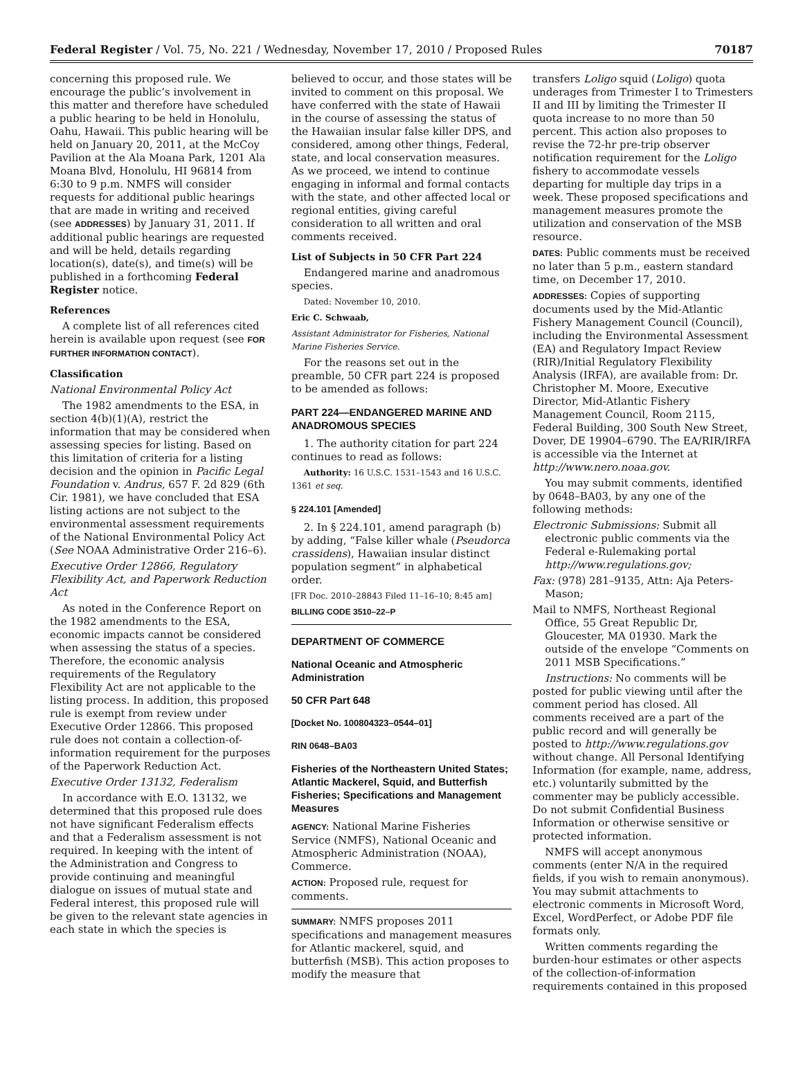Federal Register / Vol. 75, No. 221 / Wednesday, November 17, 2010 / Proposed Rules 70187
concerning this proposed rule. We encourage the public’s involvement in this matter and therefore have scheduled a public hearing to be held in Honolulu, Oahu, Hawaii. This public hearing will be held on January 20, 2011, at the McCoy Pavilion at the Ala Moana Park, 1201 Ala Moana Blvd, Honolulu, HI 96814 from 6:30 to 9 p.m. NMFS will consider requests for additional public hearings that are made in writing and received (see ADDRESSES) by January 31, 2011. If additional public hearings are requested and will be held, details regarding location(s), date(s), and time(s) will be published in a forthcoming Federal Register notice.
References
A complete list of all references cited herein is available upon request (see FOR FURTHER INFORMATION CONTACT).
Classification
National Environmental Policy Act
The 1982 amendments to the ESA, in section 4(b)(1)(A), restrict the information that may be considered when assessing species for listing. Based on this limitation of criteria for a listing decision and the opinion in Pacific Legal Foundation v. Andrus, 657 F. 2d 829 (6th Cir. 1981), we have concluded that ESA listing actions are not subject to the environmental assessment requirements of the National Environmental Policy Act (See NOAA Administrative Order 216–6).
Executive Order 12866, Regulatory Flexibility Act, and Paperwork Reduction Act
As noted in the Conference Report on the 1982 amendments to the ESA, economic impacts cannot be considered when assessing the status of a species. Therefore, the economic analysis requirements of the Regulatory Flexibility Act are not applicable to the listing process. In addition, this proposed rule is exempt from review under Executive Order 12866. This proposed rule does not contain a collection-of-information requirement for the purposes of the Paperwork Reduction Act.
Executive Order 13132, Federalism
In accordance with E.O. 13132, we determined that this proposed rule does not have significant Federalism effects and that a Federalism assessment is not required. In keeping with the intent of the Administration and Congress to provide continuing and meaningful dialogue on issues of mutual state and Federal interest, this proposed rule will be given to the relevant state agencies in each state in which the species is
believed to occur, and those states will be invited to comment on this proposal. We have conferred with the state of Hawaii in the course of assessing the status of the Hawaiian insular false killer DPS, and considered, among other things, Federal, state, and local conservation measures. As we proceed, we intend to continue engaging in informal and formal contacts with the state, and other affected local or regional entities, giving careful consideration to all written and oral comments received.
List of Subjects in 50 CFR Part 224
Endangered marine and anadromous species.
Dated: November 10, 2010.
Eric C. Schwaab,
Assistant Administrator for Fisheries, National Marine Fisheries Service.
For the reasons set out in the preamble, 50 CFR part 224 is proposed to be amended as follows:
PART 224—ENDANGERED MARINE AND ANADROMOUS SPECIES
1. The authority citation for part 224 continues to read as follows:
Authority: 16 U.S.C. 1531–1543 and 16 U.S.C. 1361 et seq.
§ 224.101 [Amended]
2. In § 224.101, amend paragraph (b) by adding, “False killer whale (Pseudorca crassidens), Hawaiian insular distinct population segment” in alphabetical order.
[FR Doc. 2010–28843 Filed 11–16–10; 8:45 am]
BILLING CODE 3510–22–P
DEPARTMENT OF COMMERCE
National Oceanic and Atmospheric Administration
50 CFR Part 648
[Docket No. 100804323–0544–01]
RIN 0648–BA03
Fisheries of the Northeastern United States; Atlantic Mackerel, Squid, and Butterfish Fisheries; Specifications and Management Measures
AGENCY: National Marine Fisheries Service (NMFS), National Oceanic and Atmospheric Administration (NOAA), Commerce.
ACTION: Proposed rule, request for comments.
SUMMARY: NMFS proposes 2011 specifications and management measures for Atlantic mackerel, squid, and butterfish (MSB). This action proposes to modify the measure that
transfers Loligo squid (Loligo) quota underages from Trimester I to Trimesters II and III by limiting the Trimester II quota increase to no more than 50 percent. This action also proposes to revise the 72-hr pre-trip observer notification requirement for the Loligo fishery to accommodate vessels departing for multiple day trips in a week. These proposed specifications and management measures promote the utilization and conservation of the MSB resource.
DATES: Public comments must be received no later than 5 p.m., eastern standard time, on December 17, 2010.
ADDRESSES: Copies of supporting documents used by the Mid-Atlantic Fishery Management Council (Council), including the Environmental Assessment (EA) and Regulatory Impact Review (RIR)/Initial Regulatory Flexibility Analysis (IRFA), are available from: Dr. Christopher M. Moore, Executive Director, Mid-Atlantic Fishery Management Council, Room 2115, Federal Building, 300 South New Street, Dover, DE 19904–6790. The EA/RIR/IRFA is accessible via the Internet at http://www.nero.noaa.gov.
You may submit comments, identified by 0648–BA03, by any one of the following methods:
Electronic Submissions: Submit all electronic public comments via the Federal e-Rulemaking portal http://www.regulations.gov;
Fax: (978) 281–9135, Attn: Aja Peters-Mason;
Mail to NMFS, Northeast Regional Office, 55 Great Republic Dr, Gloucester, MA 01930. Mark the outside of the envelope “Comments on 2011 MSB Specifications.”
Instructions: No comments will be posted for public viewing until after the comment period has closed. All comments received are a part of the public record and will generally be posted to http://www.regulations.gov without change. All Personal Identifying Information (for example, name, address, etc.) voluntarily submitted by the commenter may be publicly accessible. Do not submit Confidential Business Information or otherwise sensitive or protected information.
NMFS will accept anonymous comments (enter N/A in the required fields, if you wish to remain anonymous). You may submit attachments to electronic comments in Microsoft Word, Excel, WordPerfect, or Adobe PDF file formats only.
Written comments regarding the burden-hour estimates or other aspects of the collection-of-information requirements contained in this proposed